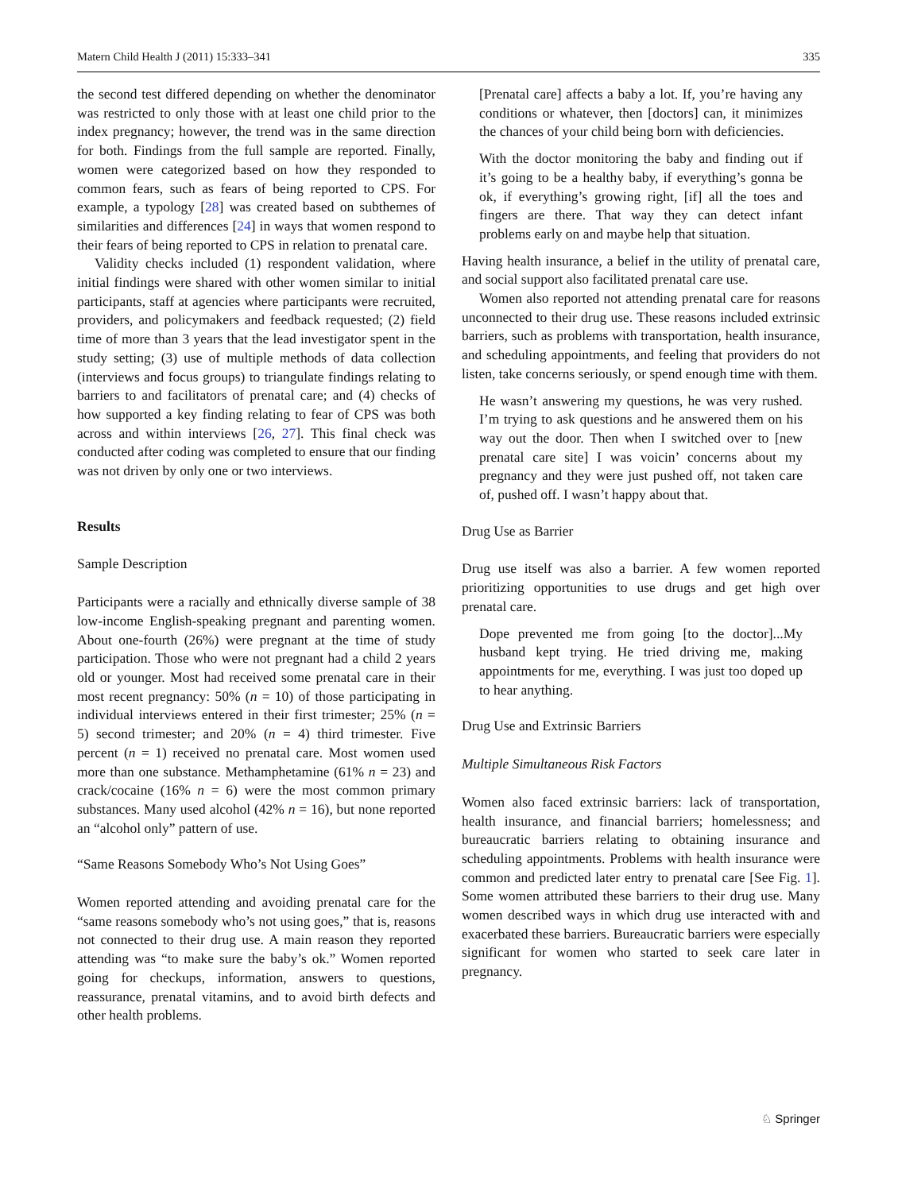Matern Child Health J (2011) 15:333–341 335
the second test differed depending on whether the denominator was restricted to only those with at least one child prior to the index pregnancy; however, the trend was in the same direction for both. Findings from the full sample are reported. Finally, women were categorized based on how they responded to common fears, such as fears of being reported to CPS. For example, a typology [28] was created based on subthemes of similarities and differences [24] in ways that women respond to their fears of being reported to CPS in relation to prenatal care.
Validity checks included (1) respondent validation, where initial findings were shared with other women similar to initial participants, staff at agencies where participants were recruited, providers, and policymakers and feedback requested; (2) field time of more than 3 years that the lead investigator spent in the study setting; (3) use of multiple methods of data collection (interviews and focus groups) to triangulate findings relating to barriers to and facilitators of prenatal care; and (4) checks of how supported a key finding relating to fear of CPS was both across and within interviews [26, 27]. This final check was conducted after coding was completed to ensure that our finding was not driven by only one or two interviews.
Results
Sample Description
Participants were a racially and ethnically diverse sample of 38 low-income English-speaking pregnant and parenting women. About one-fourth (26%) were pregnant at the time of study participation. Those who were not pregnant had a child 2 years old or younger. Most had received some prenatal care in their most recent pregnancy: 50% (n = 10) of those participating in individual interviews entered in their first trimester; 25% (n = 5) second trimester; and 20% (n = 4) third trimester. Five percent (n = 1) received no prenatal care. Most women used more than one substance. Methamphetamine (61% n = 23) and crack/cocaine (16% n = 6) were the most common primary substances. Many used alcohol (42% n = 16), but none reported an “alcohol only” pattern of use.
“Same Reasons Somebody Who’s Not Using Goes”
Women reported attending and avoiding prenatal care for the “same reasons somebody who’s not using goes,” that is, reasons not connected to their drug use. A main reason they reported attending was “to make sure the baby’s ok.” Women reported going for checkups, information, answers to questions, reassurance, prenatal vitamins, and to avoid birth defects and other health problems.
[Prenatal care] affects a baby a lot. If, you’re having any conditions or whatever, then [doctors] can, it minimizes the chances of your child being born with deficiencies.
With the doctor monitoring the baby and finding out if it’s going to be a healthy baby, if everything’s gonna be ok, if everything’s growing right, [if] all the toes and fingers are there. That way they can detect infant problems early on and maybe help that situation.
Having health insurance, a belief in the utility of prenatal care, and social support also facilitated prenatal care use.
Women also reported not attending prenatal care for reasons unconnected to their drug use. These reasons included extrinsic barriers, such as problems with transportation, health insurance, and scheduling appointments, and feeling that providers do not listen, take concerns seriously, or spend enough time with them.
He wasn’t answering my questions, he was very rushed. I’m trying to ask questions and he answered them on his way out the door. Then when I switched over to [new prenatal care site] I was voicin’ concerns about my pregnancy and they were just pushed off, not taken care of, pushed off. I wasn’t happy about that.
Drug Use as Barrier
Drug use itself was also a barrier. A few women reported prioritizing opportunities to use drugs and get high over prenatal care.
Dope prevented me from going [to the doctor]...My husband kept trying. He tried driving me, making appointments for me, everything. I was just too doped up to hear anything.
Drug Use and Extrinsic Barriers
Multiple Simultaneous Risk Factors
Women also faced extrinsic barriers: lack of transportation, health insurance, and financial barriers; homelessness; and bureaucratic barriers relating to obtaining insurance and scheduling appointments. Problems with health insurance were common and predicted later entry to prenatal care [See Fig. 1]. Some women attributed these barriers to their drug use. Many women described ways in which drug use interacted with and exacerbated these barriers. Bureaucratic barriers were especially significant for women who started to seek care later in pregnancy.
♘ Springer